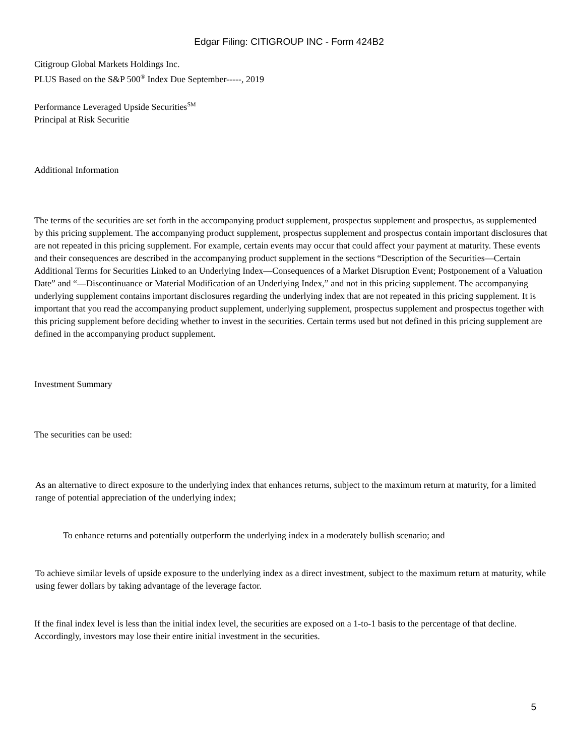Edgar Filing: CITIGROUP INC - Form 424B2
Citigroup Global Markets Holdings Inc.
PLUS Based on the S&P 500<sup>®</sup> Index Due September-----, 2019
Performance Leveraged Upside Securities<sup>SM</sup>
Principal at Risk Securitie
Additional Information
The terms of the securities are set forth in the accompanying product supplement, prospectus supplement and prospectus, as supplemented by this pricing supplement. The accompanying product supplement, prospectus supplement and prospectus contain important disclosures that are not repeated in this pricing supplement. For example, certain events may occur that could affect your payment at maturity. These events and their consequences are described in the accompanying product supplement in the sections “Description of the Securities—Certain Additional Terms for Securities Linked to an Underlying Index—Consequences of a Market Disruption Event; Postponement of a Valuation Date” and “—Discontinuance or Material Modification of an Underlying Index,” and not in this pricing supplement. The accompanying underlying supplement contains important disclosures regarding the underlying index that are not repeated in this pricing supplement. It is important that you read the accompanying product supplement, underlying supplement, prospectus supplement and prospectus together with this pricing supplement before deciding whether to invest in the securities. Certain terms used but not defined in this pricing supplement are defined in the accompanying product supplement.
Investment Summary
The securities can be used:
As an alternative to direct exposure to the underlying index that enhances returns, subject to the maximum return at maturity, for a limited range of potential appreciation of the underlying index;
To enhance returns and potentially outperform the underlying index in a moderately bullish scenario; and
To achieve similar levels of upside exposure to the underlying index as a direct investment, subject to the maximum return at maturity, while using fewer dollars by taking advantage of the leverage factor.
If the final index level is less than the initial index level, the securities are exposed on a 1-to-1 basis to the percentage of that decline. Accordingly, investors may lose their entire initial investment in the securities.
5